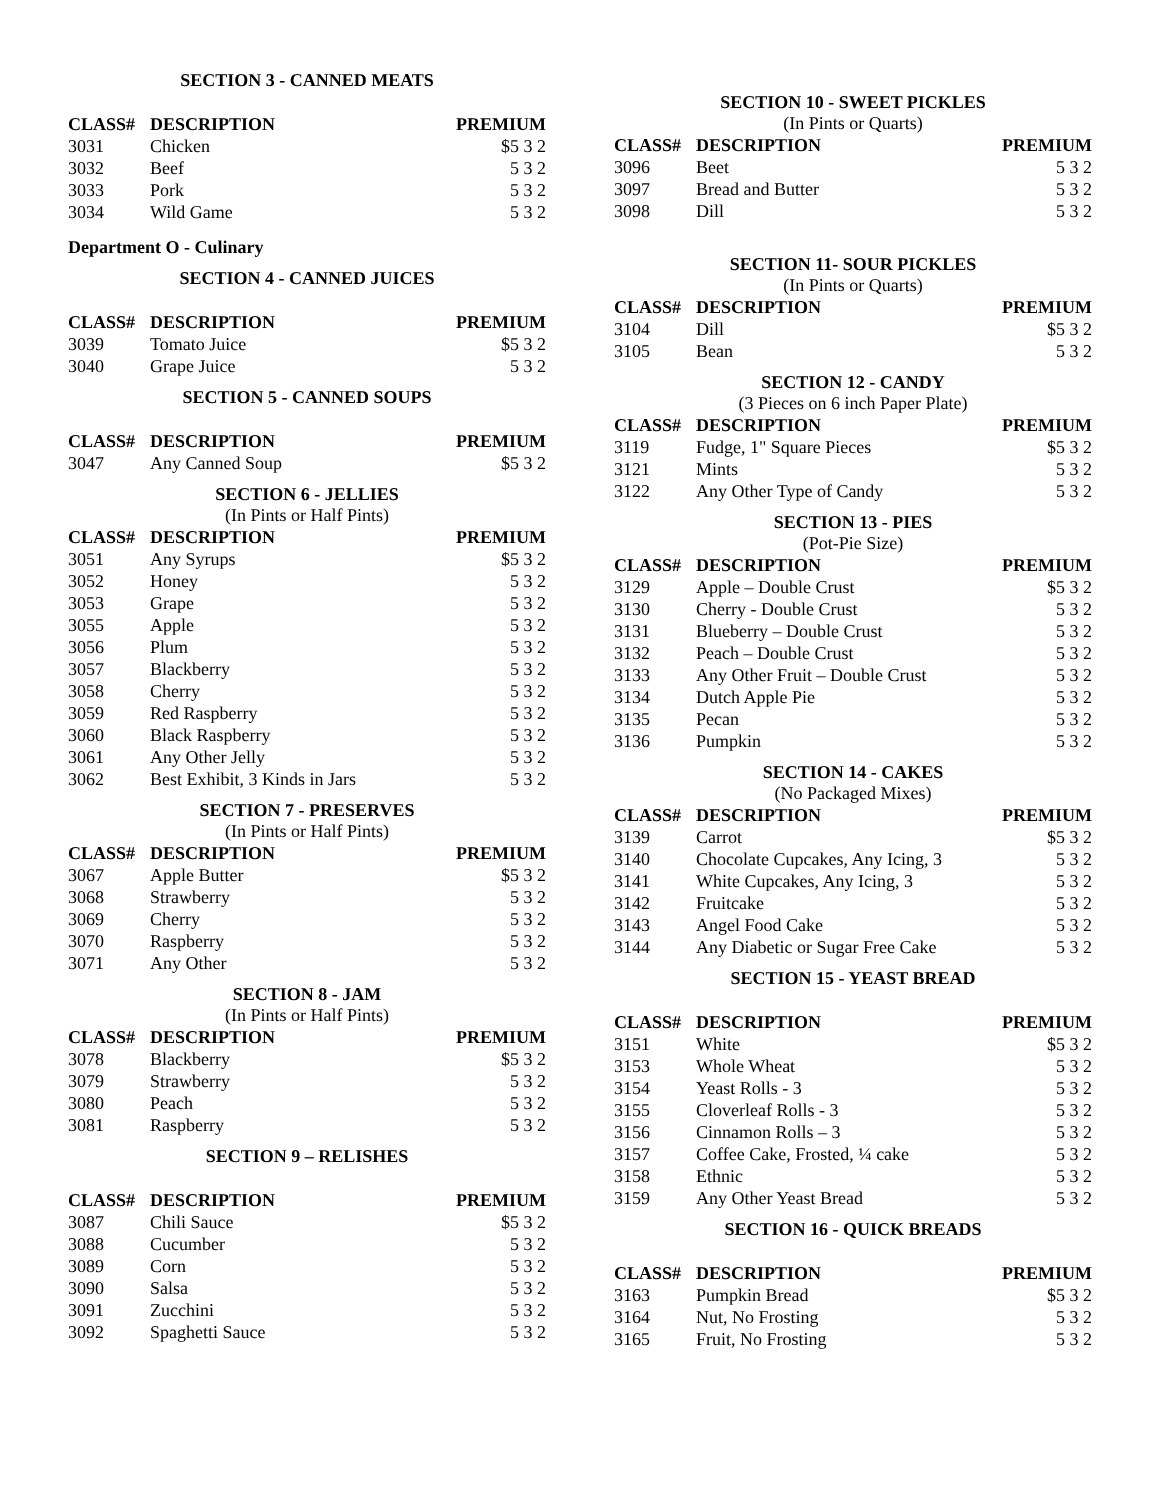SECTION 3 - CANNED MEATS
| CLASS# | DESCRIPTION | PREMIUM |
| --- | --- | --- |
| 3031 | Chicken | $5 3 2 |
| 3032 | Beef | 5 3 2 |
| 3033 | Pork | 5 3 2 |
| 3034 | Wild Game | 5 3 2 |
Department O - Culinary
SECTION 4 - CANNED JUICES
| CLASS# | DESCRIPTION | PREMIUM |
| --- | --- | --- |
| 3039 | Tomato Juice | $5 3 2 |
| 3040 | Grape Juice | 5 3 2 |
SECTION 5 - CANNED SOUPS
| CLASS# | DESCRIPTION | PREMIUM |
| --- | --- | --- |
| 3047 | Any Canned Soup | $5 3 2 |
SECTION 6 - JELLIES
(In Pints or Half Pints)
| CLASS# | DESCRIPTION | PREMIUM |
| --- | --- | --- |
| 3051 | Any Syrups | $5 3 2 |
| 3052 | Honey | 5 3 2 |
| 3053 | Grape | 5 3 2 |
| 3055 | Apple | 5 3 2 |
| 3056 | Plum | 5 3 2 |
| 3057 | Blackberry | 5 3 2 |
| 3058 | Cherry | 5 3 2 |
| 3059 | Red Raspberry | 5 3 2 |
| 3060 | Black Raspberry | 5 3 2 |
| 3061 | Any Other Jelly | 5 3 2 |
| 3062 | Best Exhibit, 3 Kinds in Jars | 5 3 2 |
SECTION 7 - PRESERVES
(In Pints or Half Pints)
| CLASS# | DESCRIPTION | PREMIUM |
| --- | --- | --- |
| 3067 | Apple Butter | $5 3 2 |
| 3068 | Strawberry | 5 3 2 |
| 3069 | Cherry | 5 3 2 |
| 3070 | Raspberry | 5 3 2 |
| 3071 | Any Other | 5 3 2 |
SECTION 8 - JAM
(In Pints or Half Pints)
| CLASS# | DESCRIPTION | PREMIUM |
| --- | --- | --- |
| 3078 | Blackberry | $5 3 2 |
| 3079 | Strawberry | 5 3 2 |
| 3080 | Peach | 5 3 2 |
| 3081 | Raspberry | 5 3 2 |
SECTION 9 – RELISHES
| CLASS# | DESCRIPTION | PREMIUM |
| --- | --- | --- |
| 3087 | Chili Sauce | $5 3 2 |
| 3088 | Cucumber | 5 3 2 |
| 3089 | Corn | 5 3 2 |
| 3090 | Salsa | 5 3 2 |
| 3091 | Zucchini | 5 3 2 |
| 3092 | Spaghetti Sauce | 5 3 2 |
SECTION 10 - SWEET PICKLES
(In Pints or Quarts)
| CLASS# | DESCRIPTION | PREMIUM |
| --- | --- | --- |
| 3096 | Beet | 5 3 2 |
| 3097 | Bread and Butter | 5 3 2 |
| 3098 | Dill | 5 3 2 |
SECTION 11- SOUR PICKLES
(In Pints or Quarts)
| CLASS# | DESCRIPTION | PREMIUM |
| --- | --- | --- |
| 3104 | Dill | $5 3 2 |
| 3105 | Bean | 5 3 2 |
SECTION 12 - CANDY
(3 Pieces on 6 inch Paper Plate)
| CLASS# | DESCRIPTION | PREMIUM |
| --- | --- | --- |
| 3119 | Fudge, 1" Square Pieces | $5 3 2 |
| 3121 | Mints | 5 3 2 |
| 3122 | Any Other Type of Candy | 5 3 2 |
SECTION 13 - PIES
(Pot-Pie Size)
| CLASS# | DESCRIPTION | PREMIUM |
| --- | --- | --- |
| 3129 | Apple – Double Crust | $5 3 2 |
| 3130 | Cherry - Double Crust | 5 3 2 |
| 3131 | Blueberry – Double Crust | 5 3 2 |
| 3132 | Peach – Double Crust | 5 3 2 |
| 3133 | Any Other Fruit – Double Crust | 5 3 2 |
| 3134 | Dutch Apple Pie | 5 3 2 |
| 3135 | Pecan | 5 3 2 |
| 3136 | Pumpkin | 5 3 2 |
SECTION 14 - CAKES
(No Packaged Mixes)
| CLASS# | DESCRIPTION | PREMIUM |
| --- | --- | --- |
| 3139 | Carrot | $5 3 2 |
| 3140 | Chocolate Cupcakes, Any Icing, 3 | 5 3 2 |
| 3141 | White Cupcakes, Any Icing, 3 | 5 3 2 |
| 3142 | Fruitcake | 5 3 2 |
| 3143 | Angel Food Cake | 5 3 2 |
| 3144 | Any Diabetic or Sugar Free Cake | 5 3 2 |
SECTION 15 - YEAST BREAD
| CLASS# | DESCRIPTION | PREMIUM |
| --- | --- | --- |
| 3151 | White | $5 3 2 |
| 3153 | Whole Wheat | 5 3 2 |
| 3154 | Yeast Rolls - 3 | 5 3 2 |
| 3155 | Cloverleaf Rolls - 3 | 5 3 2 |
| 3156 | Cinnamon Rolls – 3 | 5 3 2 |
| 3157 | Coffee Cake, Frosted, ¼ cake | 5 3 2 |
| 3158 | Ethnic | 5 3 2 |
| 3159 | Any Other Yeast Bread | 5 3 2 |
SECTION 16 - QUICK BREADS
| CLASS# | DESCRIPTION | PREMIUM |
| --- | --- | --- |
| 3163 | Pumpkin Bread | $5 3 2 |
| 3164 | Nut, No Frosting | 5 3 2 |
| 3165 | Fruit, No Frosting | 5 3 2 |